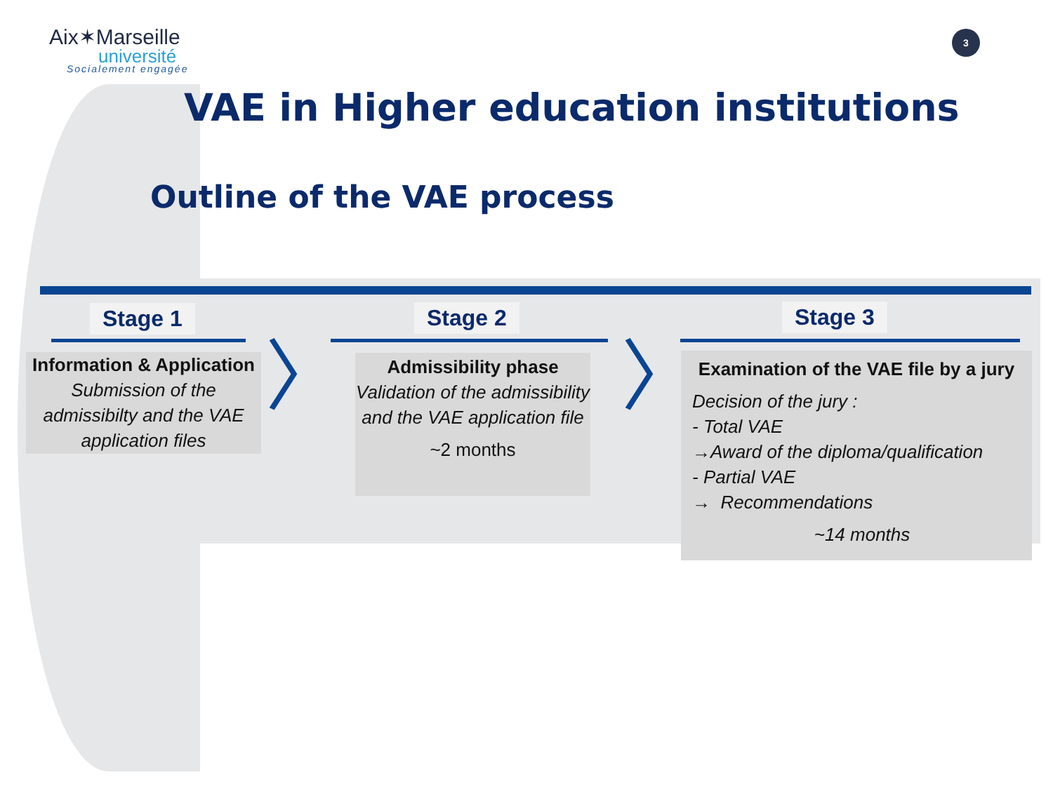Aix✶Marseille
université
Socialement engagée
3
VAE in Higher education institutions
Outline of the VAE process
Stage 1 Stage 2 Stage 3
〉 〉
Information & Application
Submission of the admissibilty and the VAE application files
Admissibility phase
Validation of the admissibility and the VAE application file
~2 months
Examination of the VAE file by a jury
Decision of the jury :
- Total VAE
→Award of the diploma/qualification
- Partial VAE
→ Recommendations
~14 months